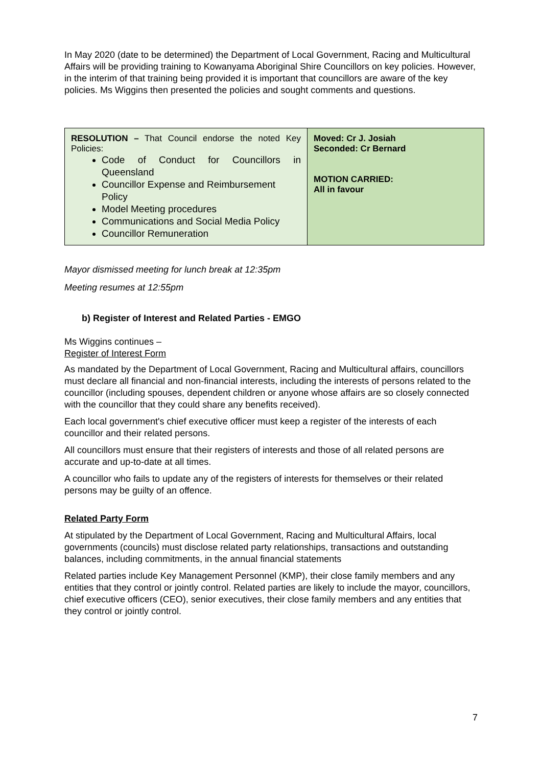In May 2020 (date to be determined) the Department of Local Government, Racing and Multicultural Affairs will be providing training to Kowanyama Aboriginal Shire Councillors on key policies. However, in the interim of that training being provided it is important that councillors are aware of the key policies. Ms Wiggins then presented the policies and sought comments and questions.
| RESOLUTION – That Council endorse the noted Key Policies: Code of Conduct for Councillors in Queensland Councillor Expense and Reimbursement Policy Model Meeting procedures Communications and Social Media Policy Councillor Remuneration | Moved: Cr J. Josiah Seconded: Cr Bernard MOTION CARRIED: All in favour |
Mayor dismissed meeting for lunch break at 12:35pm
Meeting resumes at 12:55pm
b) Register of Interest and Related Parties - EMGO
Ms Wiggins continues –
Register of Interest Form
As mandated by the Department of Local Government, Racing and Multicultural affairs, councillors must declare all financial and non-financial interests, including the interests of persons related to the councillor (including spouses, dependent children or anyone whose affairs are so closely connected with the councillor that they could share any benefits received).
Each local government's chief executive officer must keep a register of the interests of each councillor and their related persons.
All councillors must ensure that their registers of interests and those of all related persons are accurate and up-to-date at all times.
A councillor who fails to update any of the registers of interests for themselves or their related persons may be guilty of an offence.
Related Party Form
At stipulated by the Department of Local Government, Racing and Multicultural Affairs, local governments (councils) must disclose related party relationships, transactions and outstanding balances, including commitments, in the annual financial statements
Related parties include Key Management Personnel (KMP), their close family members and any entities that they control or jointly control. Related parties are likely to include the mayor, councillors, chief executive officers (CEO), senior executives, their close family members and any entities that they control or jointly control.
7